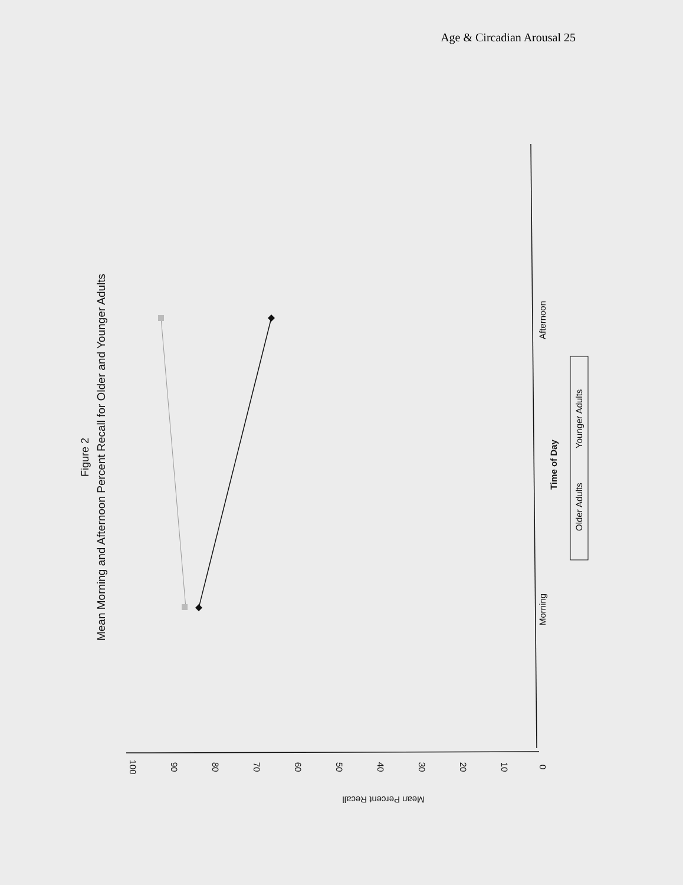Age & Circadian Arousal 25
Figure 2
Mean Morning and Afternoon Percent Recall for Older and Younger Adults
Morning
Afternoon
Time of Day
Older Adults
Younger Adults
100
90
80
70
60
50
40
30
20
10
0
Mean Percent Recall